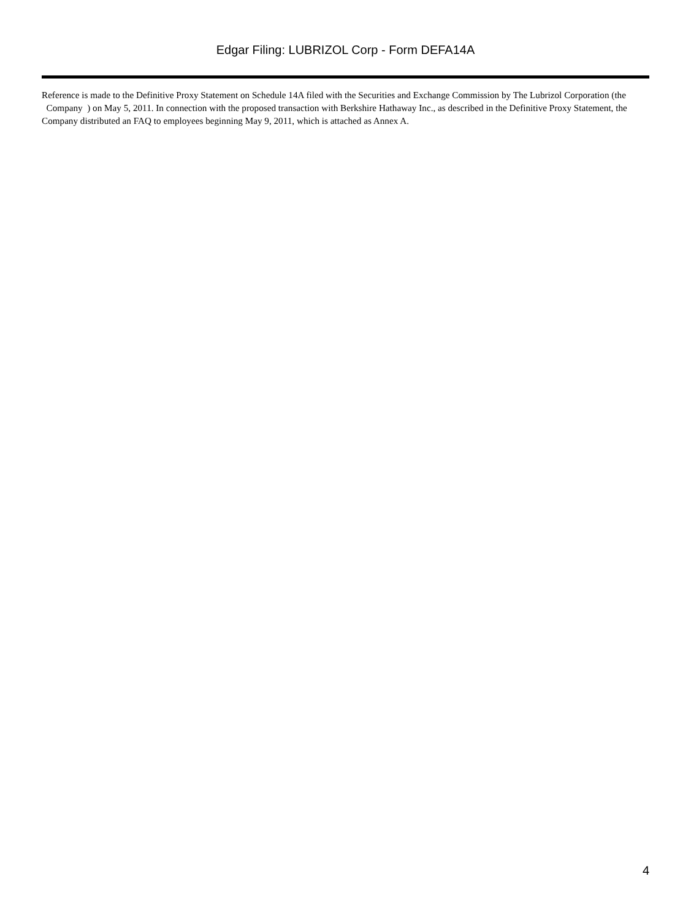Edgar Filing: LUBRIZOL Corp - Form DEFA14A
Reference is made to the Definitive Proxy Statement on Schedule 14A filed with the Securities and Exchange Commission by The Lubrizol Corporation (the Company ) on May 5, 2011. In connection with the proposed transaction with Berkshire Hathaway Inc., as described in the Definitive Proxy Statement, the Company distributed an FAQ to employees beginning May 9, 2011, which is attached as Annex A.
4